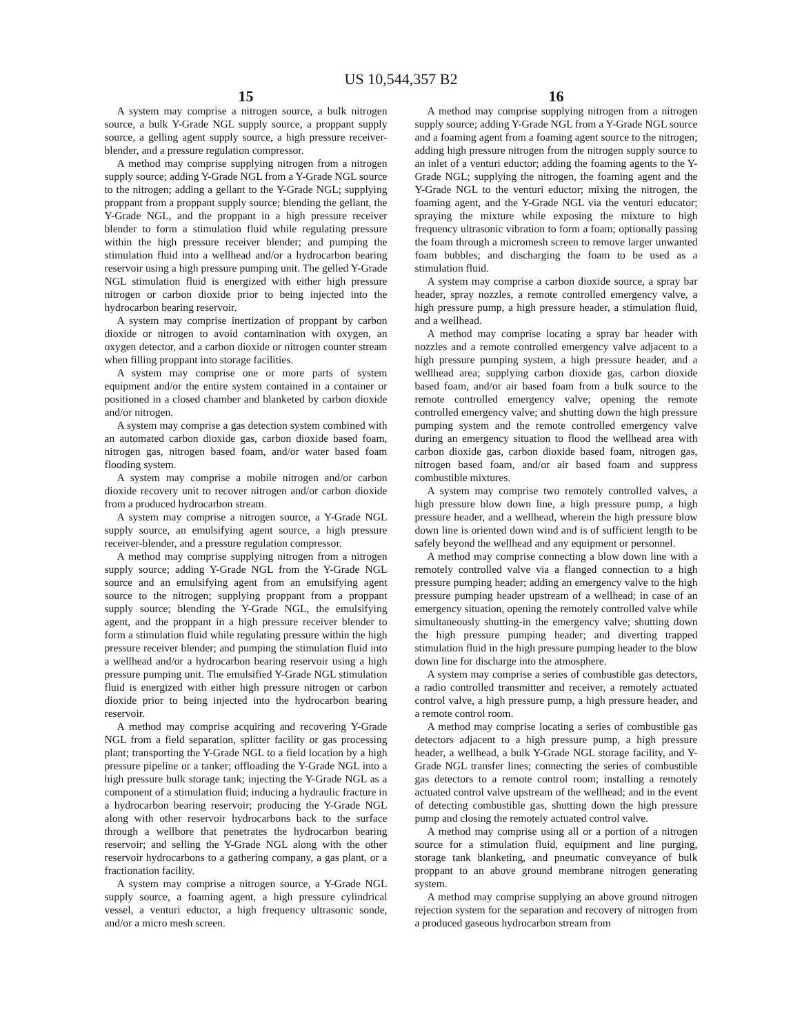US 10,544,357 B2
15
A system may comprise a nitrogen source, a bulk nitrogen source, a bulk Y-Grade NGL supply source, a proppant supply source, a gelling agent supply source, a high pressure receiver-blender, and a pressure regulation compressor.
A method may comprise supplying nitrogen from a nitrogen supply source; adding Y-Grade NGL from a Y-Grade NGL source to the nitrogen; adding a gellant to the Y-Grade NGL; supplying proppant from a proppant supply source; blending the gellant, the Y-Grade NGL, and the proppant in a high pressure receiver blender to form a stimulation fluid while regulating pressure within the high pressure receiver blender; and pumping the stimulation fluid into a wellhead and/or a hydrocarbon bearing reservoir using a high pressure pumping unit. The gelled Y-Grade NGL stimulation fluid is energized with either high pressure nitrogen or carbon dioxide prior to being injected into the hydrocarbon bearing reservoir.
A system may comprise inertization of proppant by carbon dioxide or nitrogen to avoid contamination with oxygen, an oxygen detector, and a carbon dioxide or nitrogen counter stream when filling proppant into storage facilities.
A system may comprise one or more parts of system equipment and/or the entire system contained in a container or positioned in a closed chamber and blanketed by carbon dioxide and/or nitrogen.
A system may comprise a gas detection system combined with an automated carbon dioxide gas, carbon dioxide based foam, nitrogen gas, nitrogen based foam, and/or water based foam flooding system.
A system may comprise a mobile nitrogen and/or carbon dioxide recovery unit to recover nitrogen and/or carbon dioxide from a produced hydrocarbon stream.
A system may comprise a nitrogen source, a Y-Grade NGL supply source, an emulsifying agent source, a high pressure receiver-blender, and a pressure regulation compressor.
A method may comprise supplying nitrogen from a nitrogen supply source; adding Y-Grade NGL from the Y-Grade NGL source and an emulsifying agent from an emulsifying agent source to the nitrogen; supplying proppant from a proppant supply source; blending the Y-Grade NGL, the emulsifying agent, and the proppant in a high pressure receiver blender to form a stimulation fluid while regulating pressure within the high pressure receiver blender; and pumping the stimulation fluid into a wellhead and/or a hydrocarbon bearing reservoir using a high pressure pumping unit. The emulsified Y-Grade NGL stimulation fluid is energized with either high pressure nitrogen or carbon dioxide prior to being injected into the hydrocarbon bearing reservoir.
A method may comprise acquiring and recovering Y-Grade NGL from a field separation, splitter facility or gas processing plant; transporting the Y-Grade NGL to a field location by a high pressure pipeline or a tanker; offloading the Y-Grade NGL into a high pressure bulk storage tank; injecting the Y-Grade NGL as a component of a stimulation fluid; inducing a hydraulic fracture in a hydrocarbon bearing reservoir; producing the Y-Grade NGL along with other reservoir hydrocarbons back to the surface through a wellbore that penetrates the hydrocarbon bearing reservoir; and selling the Y-Grade NGL along with the other reservoir hydrocarbons to a gathering company, a gas plant, or a fractionation facility.
A system may comprise a nitrogen source, a Y-Grade NGL supply source, a foaming agent, a high pressure cylindrical vessel, a venturi eductor, a high frequency ultrasonic sonde, and/or a micro mesh screen.
16
A method may comprise supplying nitrogen from a nitrogen supply source; adding Y-Grade NGL from a Y-Grade NGL source and a foaming agent from a foaming agent source to the nitrogen; adding high pressure nitrogen from the nitrogen supply source to an inlet of a venturi eductor; adding the foaming agents to the Y-Grade NGL; supplying the nitrogen, the foaming agent and the Y-Grade NGL to the venturi eductor; mixing the nitrogen, the foaming agent, and the Y-Grade NGL via the venturi educator; spraying the mixture while exposing the mixture to high frequency ultrasonic vibration to form a foam; optionally passing the foam through a micromesh screen to remove larger unwanted foam bubbles; and discharging the foam to be used as a stimulation fluid.
A system may comprise a carbon dioxide source, a spray bar header, spray nozzles, a remote controlled emergency valve, a high pressure pump, a high pressure header, a stimulation fluid, and a wellhead.
A method may comprise locating a spray bar header with nozzles and a remote controlled emergency valve adjacent to a high pressure pumping system, a high pressure header, and a wellhead area; supplying carbon dioxide gas, carbon dioxide based foam, and/or air based foam from a bulk source to the remote controlled emergency valve; opening the remote controlled emergency valve; and shutting down the high pressure pumping system and the remote controlled emergency valve during an emergency situation to flood the wellhead area with carbon dioxide gas, carbon dioxide based foam, nitrogen gas, nitrogen based foam, and/or air based foam and suppress combustible mixtures.
A system may comprise two remotely controlled valves, a high pressure blow down line, a high pressure pump, a high pressure header, and a wellhead, wherein the high pressure blow down line is oriented down wind and is of sufficient length to be safely beyond the wellhead and any equipment or personnel.
A method may comprise connecting a blow down line with a remotely controlled valve via a flanged connection to a high pressure pumping header; adding an emergency valve to the high pressure pumping header upstream of a wellhead; in case of an emergency situation, opening the remotely controlled valve while simultaneously shutting-in the emergency valve; shutting down the high pressure pumping header; and diverting trapped stimulation fluid in the high pressure pumping header to the blow down line for discharge into the atmosphere.
A system may comprise a series of combustible gas detectors, a radio controlled transmitter and receiver, a remotely actuated control valve, a high pressure pump, a high pressure header, and a remote control room.
A method may comprise locating a series of combustible gas detectors adjacent to a high pressure pump, a high pressure header, a wellhead, a bulk Y-Grade NGL storage facility, and Y-Grade NGL transfer lines; connecting the series of combustible gas detectors to a remote control room; installing a remotely actuated control valve upstream of the wellhead; and in the event of detecting combustible gas, shutting down the high pressure pump and closing the remotely actuated control valve.
A method may comprise using all or a portion of a nitrogen source for a stimulation fluid, equipment and line purging, storage tank blanketing, and pneumatic conveyance of bulk proppant to an above ground membrane nitrogen generating system.
A method may comprise supplying an above ground nitrogen rejection system for the separation and recovery of nitrogen from a produced gaseous hydrocarbon stream from